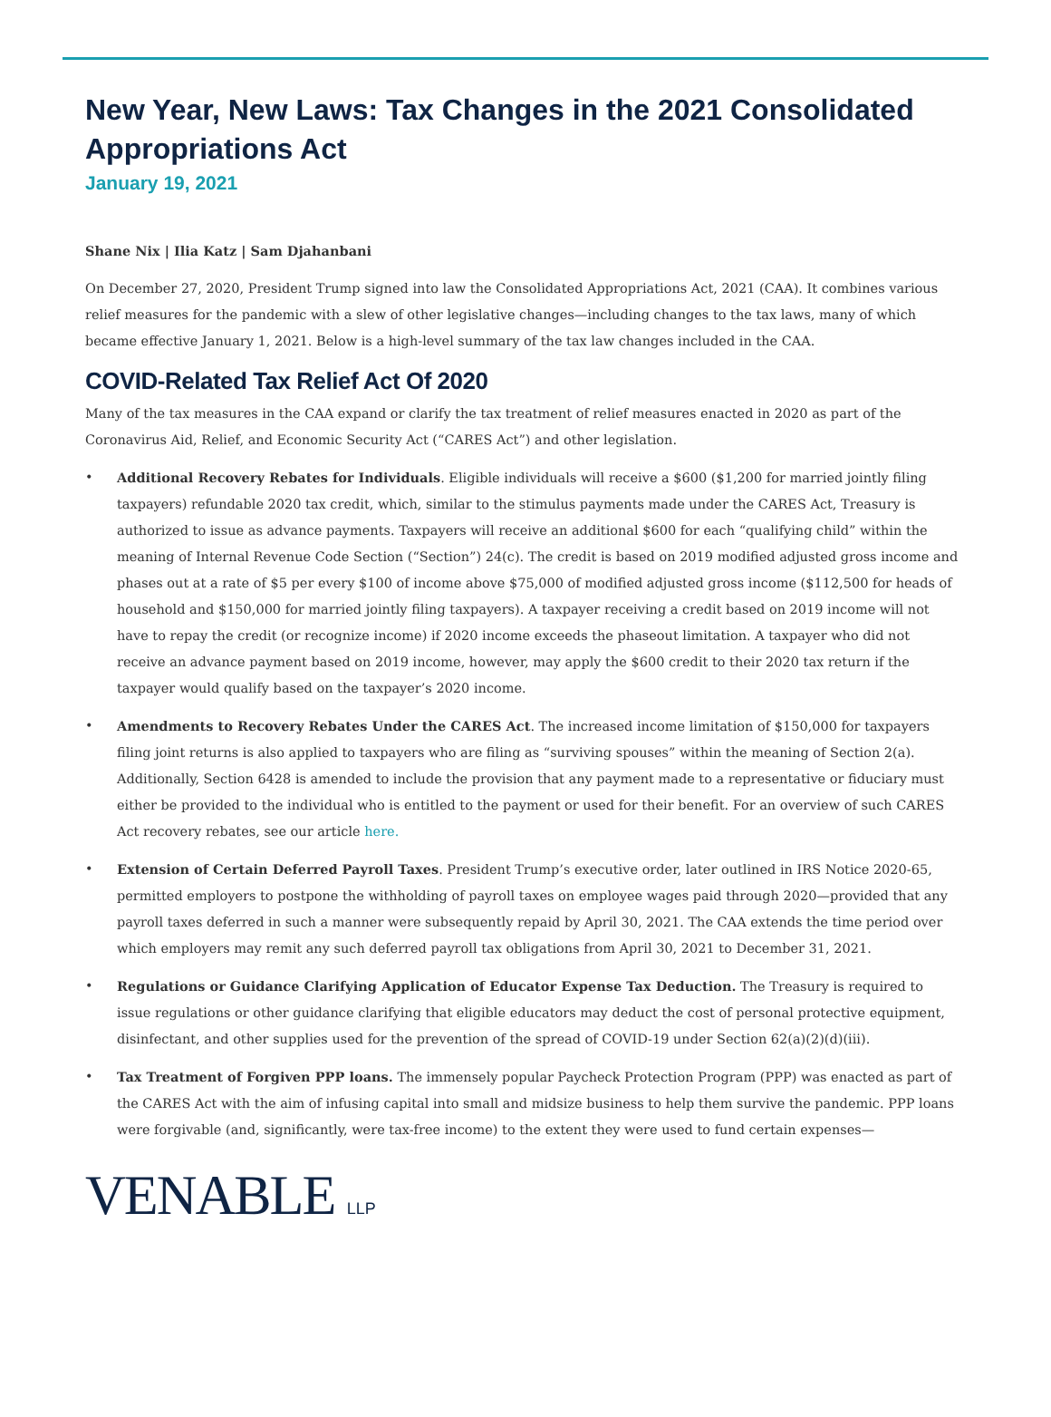New Year, New Laws: Tax Changes in the 2021 Consolidated Appropriations Act
January 19, 2021
Shane Nix | Ilia Katz | Sam Djahanbani
On December 27, 2020, President Trump signed into law the Consolidated Appropriations Act, 2021 (CAA). It combines various relief measures for the pandemic with a slew of other legislative changes—including changes to the tax laws, many of which became effective January 1, 2021. Below is a high-level summary of the tax law changes included in the CAA.
COVID-Related Tax Relief Act Of 2020
Many of the tax measures in the CAA expand or clarify the tax treatment of relief measures enacted in 2020 as part of the Coronavirus Aid, Relief, and Economic Security Act (“CARES Act”) and other legislation.
• Additional Recovery Rebates for Individuals. Eligible individuals will receive a $600 ($1,200 for married jointly filing taxpayers) refundable 2020 tax credit, which, similar to the stimulus payments made under the CARES Act, Treasury is authorized to issue as advance payments. Taxpayers will receive an additional $600 for each “qualifying child” within the meaning of Internal Revenue Code Section (“Section”) 24(c). The credit is based on 2019 modified adjusted gross income and phases out at a rate of $5 per every $100 of income above $75,000 of modified adjusted gross income ($112,500 for heads of household and $150,000 for married jointly filing taxpayers). A taxpayer receiving a credit based on 2019 income will not have to repay the credit (or recognize income) if 2020 income exceeds the phaseout limitation. A taxpayer who did not receive an advance payment based on 2019 income, however, may apply the $600 credit to their 2020 tax return if the taxpayer would qualify based on the taxpayer’s 2020 income.
• Amendments to Recovery Rebates Under the CARES Act. The increased income limitation of $150,000 for taxpayers filing joint returns is also applied to taxpayers who are filing as “surviving spouses” within the meaning of Section 2(a). Additionally, Section 6428 is amended to include the provision that any payment made to a representative or fiduciary must either be provided to the individual who is entitled to the payment or used for their benefit. For an overview of such CARES Act recovery rebates, see our article here.
• Extension of Certain Deferred Payroll Taxes. President Trump’s executive order, later outlined in IRS Notice 2020-65, permitted employers to postpone the withholding of payroll taxes on employee wages paid through 2020—provided that any payroll taxes deferred in such a manner were subsequently repaid by April 30, 2021. The CAA extends the time period over which employers may remit any such deferred payroll tax obligations from April 30, 2021 to December 31, 2021.
• Regulations or Guidance Clarifying Application of Educator Expense Tax Deduction. The Treasury is required to issue regulations or other guidance clarifying that eligible educators may deduct the cost of personal protective equipment, disinfectant, and other supplies used for the prevention of the spread of COVID-19 under Section 62(a)(2)(d)(iii).
• Tax Treatment of Forgiven PPP loans. The immensely popular Paycheck Protection Program (PPP) was enacted as part of the CARES Act with the aim of infusing capital into small and midsize business to help them survive the pandemic. PPP loans were forgivable (and, significantly, were tax-free income) to the extent they were used to fund certain expenses—
VENABLE LLP